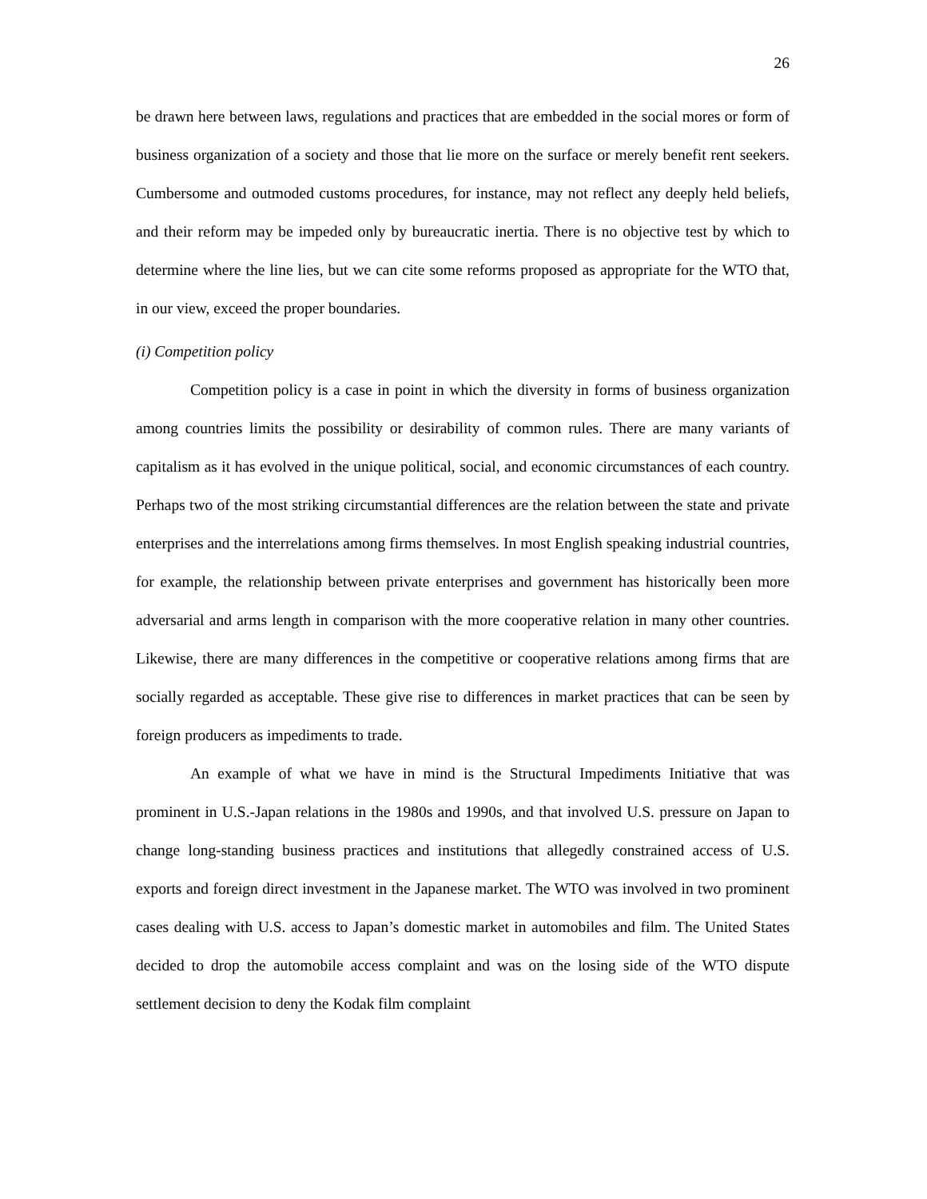26
be drawn here between laws, regulations and practices that are embedded in the social mores or form of business organization of a society and those that lie more on the surface or merely benefit rent seekers. Cumbersome and outmoded customs procedures, for instance, may not reflect any deeply held beliefs, and their reform may be impeded only by bureaucratic inertia. There is no objective test by which to determine where the line lies, but we can cite some reforms proposed as appropriate for the WTO that, in our view, exceed the proper boundaries.
(i) Competition policy
Competition policy is a case in point in which the diversity in forms of business organization among countries limits the possibility or desirability of common rules. There are many variants of capitalism as it has evolved in the unique political, social, and economic circumstances of each country. Perhaps two of the most striking circumstantial differences are the relation between the state and private enterprises and the interrelations among firms themselves. In most English speaking industrial countries, for example, the relationship between private enterprises and government has historically been more adversarial and arms length in comparison with the more cooperative relation in many other countries. Likewise, there are many differences in the competitive or cooperative relations among firms that are socially regarded as acceptable. These give rise to differences in market practices that can be seen by foreign producers as impediments to trade.
An example of what we have in mind is the Structural Impediments Initiative that was prominent in U.S.-Japan relations in the 1980s and 1990s, and that involved U.S. pressure on Japan to change long-standing business practices and institutions that allegedly constrained access of U.S. exports and foreign direct investment in the Japanese market. The WTO was involved in two prominent cases dealing with U.S. access to Japan’s domestic market in automobiles and film. The United States decided to drop the automobile access complaint and was on the losing side of the WTO dispute settlement decision to deny the Kodak film complaint